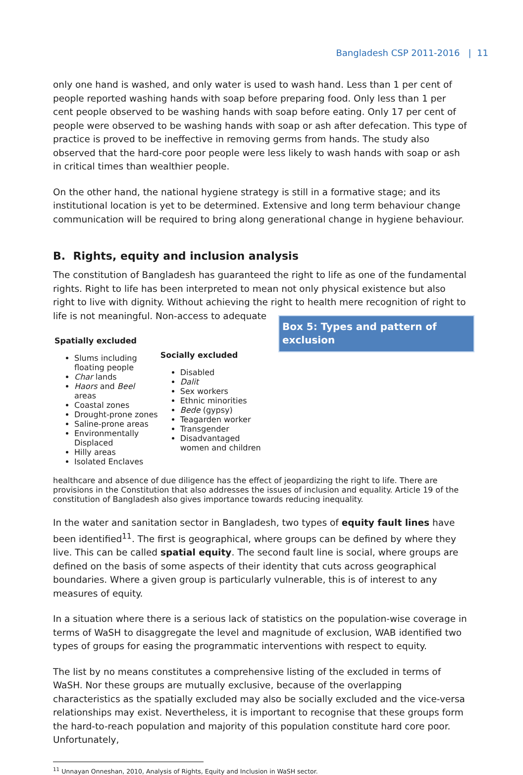Bangladesh CSP 2011-2016 | 11
only one hand is washed, and only water is used to wash hand. Less than 1 per cent of people reported washing hands with soap before preparing food. Only less than 1 per cent people observed to be washing hands with soap before eating. Only 17 per cent of people were observed to be washing hands with soap or ash after defecation. This type of practice is proved to be ineffective in removing germs from hands. The study also observed that the hard-core poor people were less likely to wash hands with soap or ash in critical times than wealthier people.
On the other hand, the national hygiene strategy is still in a formative stage; and its institutional location is yet to be determined. Extensive and long term behaviour change communication will be required to bring along generational change in hygiene behaviour.
B. Rights, equity and inclusion analysis
The constitution of Bangladesh has guaranteed the right to life as one of the fundamental rights. Right to life has been interpreted to mean not only physical existence but also right to live with dignity. Without achieving the right to health mere recognition of right to life is not meaningful. Non-access to adequate
Box 5: Types and pattern of exclusion
| Spatially excluded Slums including floating people Char lands Haors and Beel areas Coastal zones Drought-prone zones Saline-prone areas Environmentally Displaced Hilly areas Isolated Enclaves | Socially excluded Disabled Dalit Sex workers Ethnic minorities Bede (gypsy) Teagarden worker Transgender Disadvantaged women and children |
healthcare and absence of due diligence has the effect of jeopardizing the right to life. There are provisions in the Constitution that also addresses the issues of inclusion and equality. Article 19 of the constitution of Bangladesh also gives importance towards reducing inequality.
In the water and sanitation sector in Bangladesh, two types of equity fault lines have been identified<sup>11</sup>. The first is geographical, where groups can be defined by where they live. This can be called spatial equity. The second fault line is social, where groups are defined on the basis of some aspects of their identity that cuts across geographical boundaries. Where a given group is particularly vulnerable, this is of interest to any measures of equity.
In a situation where there is a serious lack of statistics on the population-wise coverage in terms of WaSH to disaggregate the level and magnitude of exclusion, WAB identified two types of groups for easing the programmatic interventions with respect to equity.
The list by no means constitutes a comprehensive listing of the excluded in terms of WaSH. Nor these groups are mutually exclusive, because of the overlapping characteristics as the spatially excluded may also be socially excluded and the vice-versa relationships may exist. Nevertheless, it is important to recognise that these groups form the hard-to-reach population and majority of this population constitute hard core poor. Unfortunately,
<sup>11</sup> Unnayan Onneshan, 2010, Analysis of Rights, Equity and Inclusion in WaSH sector.